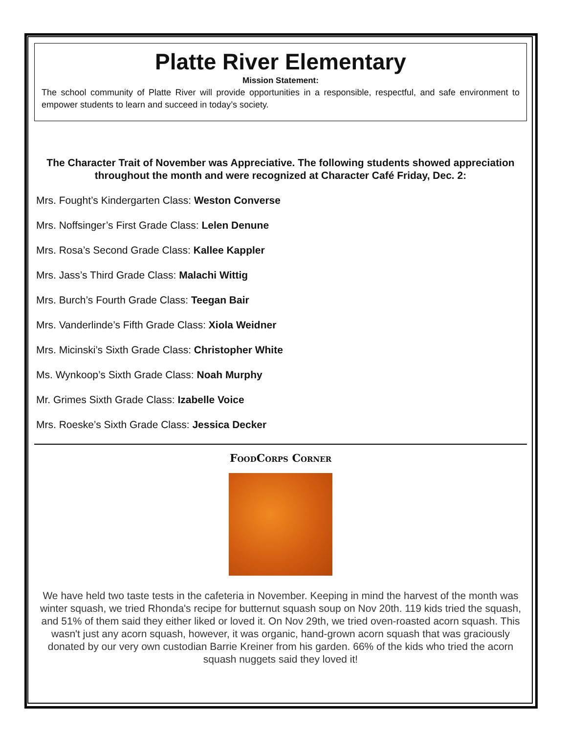Platte River Elementary
Mission Statement:
The school community of Platte River will provide opportunities in a responsible, respectful, and safe environment to empower students to learn and succeed in today’s society.
The Character Trait of November was Appreciative. The following students showed appreciation throughout the month and were recognized at Character Café Friday, Dec. 2:
Mrs. Fought’s Kindergarten Class: Weston Converse
Mrs. Noffsinger’s First Grade Class: Lelen Denune
Mrs. Rosa’s Second Grade Class: Kallee Kappler
Mrs. Jass’s Third Grade Class: Malachi Wittig
Mrs. Burch’s Fourth Grade Class: Teegan Bair
Mrs. Vanderlinde’s Fifth Grade Class: Xiola Weidner
Mrs. Micinski’s Sixth Grade Class: Christopher White
Ms. Wynkoop’s Sixth Grade Class: Noah Murphy
Mr. Grimes Sixth Grade Class: Izabelle Voice
Mrs. Roeske’s Sixth Grade Class: Jessica Decker
FoodCorps Corner
We have held two taste tests in the cafeteria in November. Keeping in mind the harvest of the month was winter squash, we tried Rhonda's recipe for butternut squash soup on Nov 20th. 119 kids tried the squash, and 51% of them said they either liked or loved it. On Nov 29th, we tried oven-roasted acorn squash. This wasn't just any acorn squash, however, it was organic, hand-grown acorn squash that was graciously donated by our very own custodian Barrie Kreiner from his garden. 66% of the kids who tried the acorn squash nuggets said they loved it!